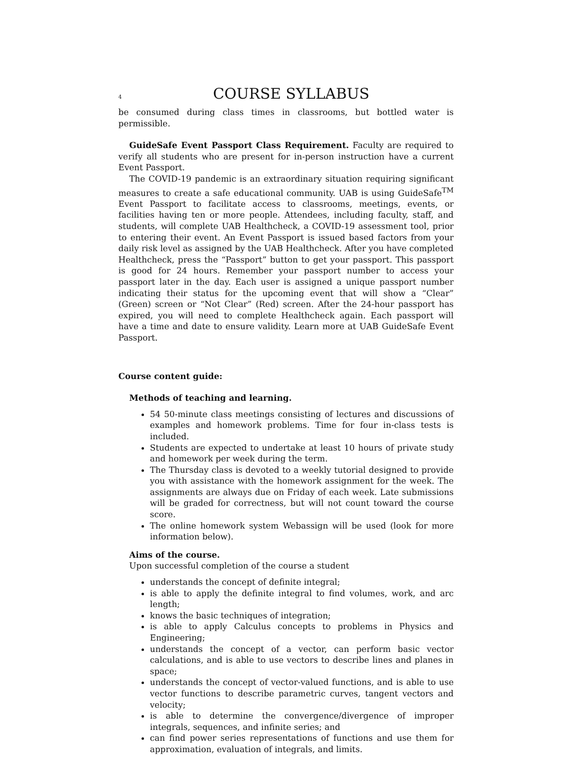4 COURSE SYLLABUS
be consumed during class times in classrooms, but bottled water is permissible.
GuideSafe Event Passport Class Requirement. Faculty are required to verify all students who are present for in-person instruction have a current Event Passport.
The COVID-19 pandemic is an extraordinary situation requiring significant measures to create a safe educational community. UAB is using GuideSafe<sup>TM</sup> Event Passport to facilitate access to classrooms, meetings, events, or facilities having ten or more people. Attendees, including faculty, staff, and students, will complete UAB Healthcheck, a COVID-19 assessment tool, prior to entering their event. An Event Passport is issued based factors from your daily risk level as assigned by the UAB Healthcheck. After you have completed Healthcheck, press the “Passport” button to get your passport. This passport is good for 24 hours. Remember your passport number to access your passport later in the day. Each user is assigned a unique passport number indicating their status for the upcoming event that will show a “Clear” (Green) screen or “Not Clear” (Red) screen. After the 24-hour passport has expired, you will need to complete Healthcheck again. Each passport will have a time and date to ensure validity. Learn more at UAB GuideSafe Event Passport.
Course content guide:
Methods of teaching and learning.
54 50-minute class meetings consisting of lectures and discussions of examples and homework problems. Time for four in-class tests is included.
Students are expected to undertake at least 10 hours of private study and homework per week during the term.
The Thursday class is devoted to a weekly tutorial designed to provide you with assistance with the homework assignment for the week. The assignments are always due on Friday of each week. Late submissions will be graded for correctness, but will not count toward the course score.
The online homework system Webassign will be used (look for more information below).
Aims of the course.
Upon successful completion of the course a student
understands the concept of definite integral;
is able to apply the definite integral to find volumes, work, and arc length;
knows the basic techniques of integration;
is able to apply Calculus concepts to problems in Physics and Engineering;
understands the concept of a vector, can perform basic vector calculations, and is able to use vectors to describe lines and planes in space;
understands the concept of vector-valued functions, and is able to use vector functions to describe parametric curves, tangent vectors and velocity;
is able to determine the convergence/divergence of improper integrals, sequences, and infinite series; and
can find power series representations of functions and use them for approximation, evaluation of integrals, and limits.